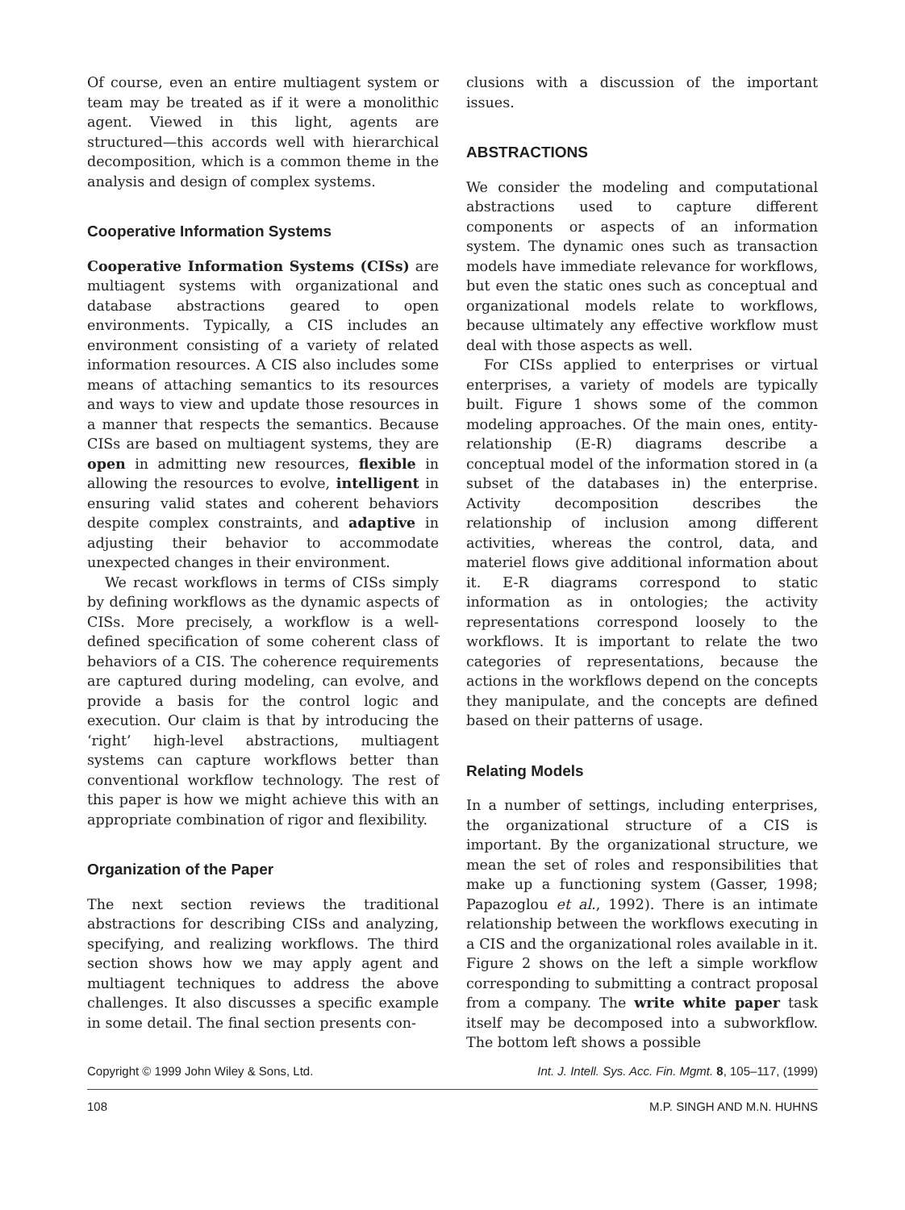Of course, even an entire multiagent system or team may be treated as if it were a monolithic agent. Viewed in this light, agents are structured—this accords well with hierarchical decomposition, which is a common theme in the analysis and design of complex systems.
Cooperative Information Systems
Cooperative Information Systems (CISs) are multiagent systems with organizational and database abstractions geared to open environments. Typically, a CIS includes an environment consisting of a variety of related information resources. A CIS also includes some means of attaching semantics to its resources and ways to view and update those resources in a manner that respects the semantics. Because CISs are based on multiagent systems, they are open in admitting new resources, flexible in allowing the resources to evolve, intelligent in ensuring valid states and coherent behaviors despite complex constraints, and adaptive in adjusting their behavior to accommodate unexpected changes in their environment.
We recast workflows in terms of CISs simply by defining workflows as the dynamic aspects of CISs. More precisely, a workflow is a well-defined specification of some coherent class of behaviors of a CIS. The coherence requirements are captured during modeling, can evolve, and provide a basis for the control logic and execution. Our claim is that by introducing the ‘right’ high-level abstractions, multiagent systems can capture workflows better than conventional workflow technology. The rest of this paper is how we might achieve this with an appropriate combination of rigor and flexibility.
Organization of the Paper
The next section reviews the traditional abstractions for describing CISs and analyzing, specifying, and realizing workflows. The third section shows how we may apply agent and multiagent techniques to address the above challenges. It also discusses a specific example in some detail. The final section presents con-
clusions with a discussion of the important issues.
ABSTRACTIONS
We consider the modeling and computational abstractions used to capture different components or aspects of an information system. The dynamic ones such as transaction models have immediate relevance for workflows, but even the static ones such as conceptual and organizational models relate to workflows, because ultimately any effective workflow must deal with those aspects as well.
For CISs applied to enterprises or virtual enterprises, a variety of models are typically built. Figure 1 shows some of the common modeling approaches. Of the main ones, entity-relationship (E-R) diagrams describe a conceptual model of the information stored in (a subset of the databases in) the enterprise. Activity decomposition describes the relationship of inclusion among different activities, whereas the control, data, and materiel flows give additional information about it. E-R diagrams correspond to static information as in ontologies; the activity representations correspond loosely to the workflows. It is important to relate the two categories of representations, because the actions in the workflows depend on the concepts they manipulate, and the concepts are defined based on their patterns of usage.
Relating Models
In a number of settings, including enterprises, the organizational structure of a CIS is important. By the organizational structure, we mean the set of roles and responsibilities that make up a functioning system (Gasser, 1998; Papazoglou et al., 1992). There is an intimate relationship between the workflows executing in a CIS and the organizational roles available in it. Figure 2 shows on the left a simple workflow corresponding to submitting a contract proposal from a company. The write white paper task itself may be decomposed into a subworkflow. The bottom left shows a possible
Copyright © 1999 John Wiley & Sons, Ltd. Int. J. Intell. Sys. Acc. Fin. Mgmt. 8, 105–117, (1999)
108 M.P. SINGH AND M.N. HUHNS